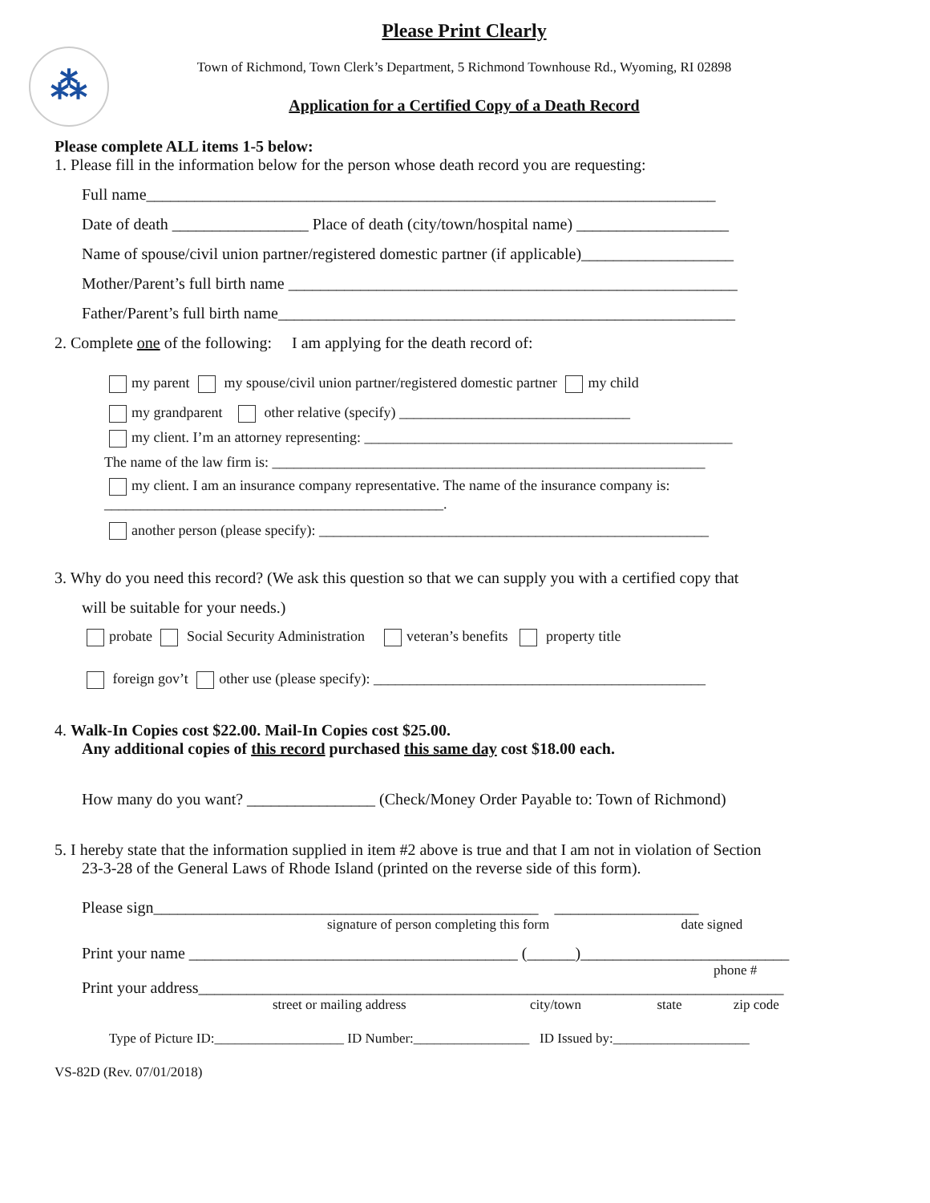⁂
Please Print Clearly
Town of Richmond, Town Clerk’s Department, 5 Richmond Townhouse Rd., Wyoming, RI 02898
Application for a Certified Copy of a Death Record
Please complete ALL items 1-5 below:
1. Please fill in the information below for the person whose death record you are requesting:
Full name_______________________________________________________________________
Date of death _________________ Place of death (city/town/hospital name) ___________________
Name of spouse/civil union partner/registered domestic partner (if applicable)___________________
Mother/Parent’s full birth name ________________________________________________________
Father/Parent’s full birth name_________________________________________________________
2. Complete one of the following: I am applying for the death record of:
my parent my spouse/civil union partner/registered domestic partner my child
my grandparent other relative (specify) ________________________________
my client. I’m an attorney representing: ___________________________________________________
The name of the law firm is: ____________________________________________________________
my client. I am an insurance company representative. The name of the insurance company is:
_______________________________________________.
another person (please specify): ______________________________________________________
3. Why do you need this record? (We ask this question so that we can supply you with a certified copy that
will be suitable for your needs.)
probate Social Security Administration veteran’s benefits property title
foreign gov’t other use (please specify): ______________________________________________
4. Walk-In Copies cost $22.00. Mail-In Copies cost $25.00.
Any additional copies of this record purchased this same day cost $18.00 each.
How many do you want? ________________ (Check/Money Order Payable to: Town of Richmond)
5. I hereby state that the information supplied in item #2 above is true and that I am not in violation of Section
23-3-28 of the General Laws of Rhode Island (printed on the reverse side of this form).
Please sign________________________________________________ __________________
signature of person completing this form date signed
Print your name _________________________________________ (______)__________________________
phone #
Print your address_________________________________________________________________________
street or mailing address city/town state zip code
Type of Picture ID:___________________ ID Number:_________________ ID Issued by:____________________
VS-82D (Rev. 07/01/2018)